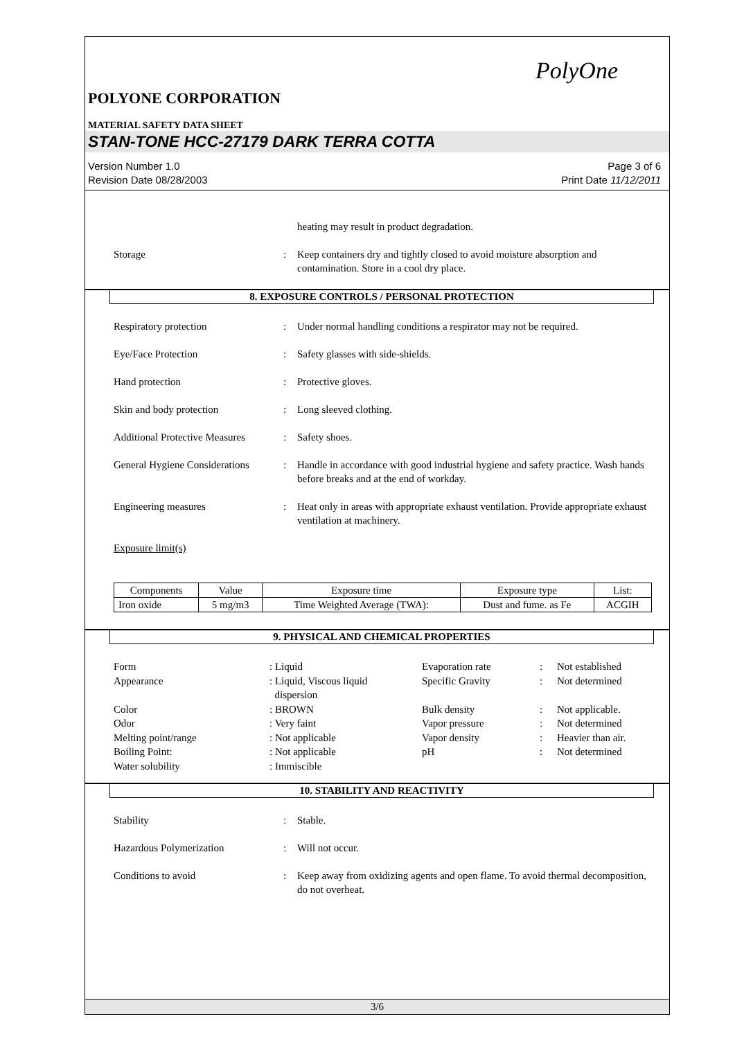PolyOne
POLYONE CORPORATION
MATERIAL SAFETY DATA SHEET
STAN-TONE HCC-27179 DARK TERRA COTTA
Version Number 1.0
Revision Date 08/28/2003 Page 3 of 6
Print Date 11/12/2011
heating may result in product degradation.
Storage : Keep containers dry and tightly closed to avoid moisture absorption and contamination. Store in a cool dry place.
8. EXPOSURE CONTROLS / PERSONAL PROTECTION
Respiratory protection : Under normal handling conditions a respirator may not be required.
Eye/Face Protection : Safety glasses with side-shields.
Hand protection : Protective gloves.
Skin and body protection : Long sleeved clothing.
Additional Protective Measures
: Safety shoes.
General Hygiene Considerations
: Handle in accordance with good industrial hygiene and safety practice. Wash hands before breaks and at the end of workday.
Engineering measures : Heat only in areas with appropriate exhaust ventilation. Provide appropriate exhaust ventilation at machinery.
Exposure limit(s)
| Components | Value | Exposure time | Exposure type | List: |
| --- | --- | --- | --- | --- |
| Iron oxide | 5 mg/m3 | Time Weighted Average (TWA): | Dust and fume. as Fe | ACGIH |
9. PHYSICAL AND CHEMICAL PROPERTIES
Form
: Liquid
Evaporation rate
:
Not established
Appearance
: Liquid, Viscous liquid
dispersion
Specific Gravity
:
Not determined
Color
: BROWN
Bulk density
:
Not applicable.
Odor
: Very faint
Vapor pressure
:
Not determined
Melting point/range
: Not applicable
Vapor density
:
Heavier than air.
Boiling Point:
: Not applicable
pH
:
Not determined
Water solubility
: Immiscible
10. STABILITY AND REACTIVITY
Stability : Stable.
Hazardous Polymerization : Will not occur.
Conditions to avoid : Keep away from oxidizing agents and open flame. To avoid thermal decomposition, do not overheat.
3/6